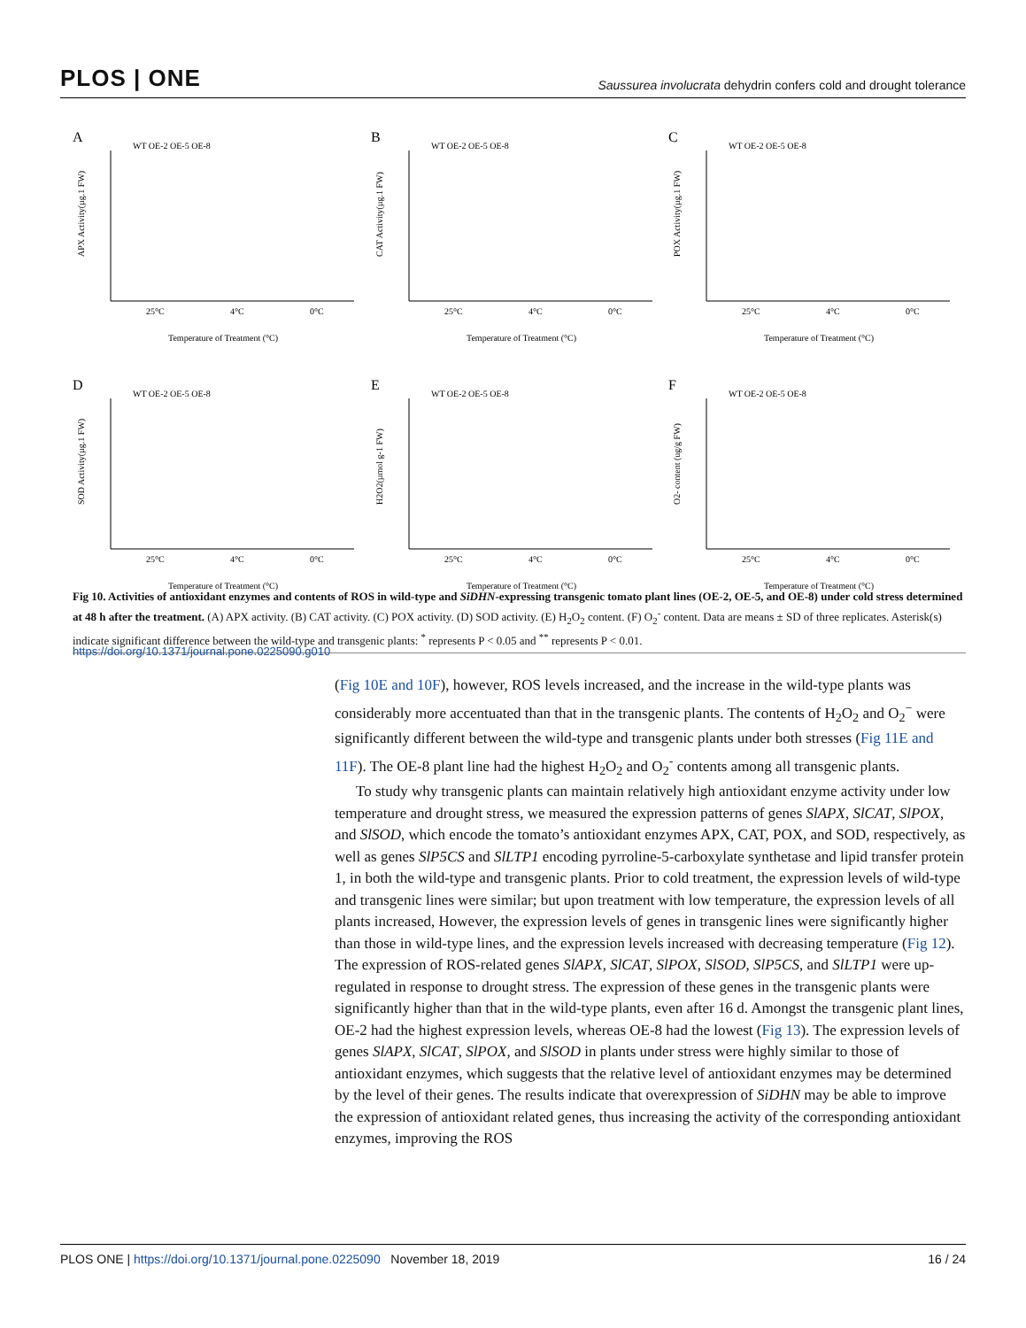PLOS | ONE Saussurea involucrata dehydrin confers cold and drought tolerance
A
WT OE-2 OE-5 OE-8
APX Activity(µg.1 FW)
25°C
4°C
0°C
Temperature of Treatment (°C)
B
WT OE-2 OE-5 OE-8
CAT Activity(µg.1 FW)
25°C
4°C
0°C
Temperature of Treatment (°C)
C
WT OE-2 OE-5 OE-8
POX Activity(µg.1 FW)
25°C
4°C
0°C
Temperature of Treatment (°C)
D
WT OE-2 OE-5 OE-8
SOD Activity(µg.1 FW)
25°C
4°C
0°C
Temperature of Treatment (°C)
E
WT OE-2 OE-5 OE-8
H2O2(µmol g-1 FW)
25°C
4°C
0°C
Temperature of Treatment (°C)
F
WT OE-2 OE-5 OE-8
O2- content (ug/g FW)
25°C
4°C
0°C
Temperature of Treatment (°C)
Fig 10. Activities of antioxidant enzymes and contents of ROS in wild-type and SiDHN-expressing transgenic tomato plant lines (OE-2, OE-5, and OE-8) under cold stress determined at 48 h after the treatment. (A) APX activity. (B) CAT activity. (C) POX activity. (D) SOD activity. (E) H<sub>2</sub>O<sub>2</sub> content. (F) O<sub>2</sub><sup>-</sup> content. Data are means ± SD of three replicates. Asterisk(s) indicate significant difference between the wild-type and transgenic plants: <sup>*</sup> represents P < 0.05 and <sup>**</sup> represents P < 0.01.
https://doi.org/10.1371/journal.pone.0225090.g010
(Fig 10E and 10F), however, ROS levels increased, and the increase in the wild-type plants was considerably more accentuated than that in the transgenic plants. The contents of H<sub>2</sub>O<sub>2</sub> and O<sub>2</sub><sup>−</sup> were significantly different between the wild-type and transgenic plants under both stresses (Fig 11E and 11F). The OE-8 plant line had the highest H<sub>2</sub>O<sub>2</sub> and O<sub>2</sub><sup>-</sup> contents among all transgenic plants.
To study why transgenic plants can maintain relatively high antioxidant enzyme activity under low temperature and drought stress, we measured the expression patterns of genes SlAPX, SlCAT, SlPOX, and SlSOD, which encode the tomato’s antioxidant enzymes APX, CAT, POX, and SOD, respectively, as well as genes SlP5CS and SlLTP1 encoding pyrroline-5-carboxylate synthetase and lipid transfer protein 1, in both the wild-type and transgenic plants. Prior to cold treatment, the expression levels of wild-type and transgenic lines were similar; but upon treatment with low temperature, the expression levels of all plants increased, However, the expression levels of genes in transgenic lines were significantly higher than those in wild-type lines, and the expression levels increased with decreasing temperature (Fig 12). The expression of ROS-related genes SlAPX, SlCAT, SlPOX, SlSOD, SlP5CS, and SlLTP1 were up-regulated in response to drought stress. The expression of these genes in the transgenic plants were significantly higher than that in the wild-type plants, even after 16 d. Amongst the transgenic plant lines, OE-2 had the highest expression levels, whereas OE-8 had the lowest (Fig 13). The expression levels of genes SlAPX, SlCAT, SlPOX, and SlSOD in plants under stress were highly similar to those of antioxidant enzymes, which suggests that the relative level of antioxidant enzymes may be determined by the level of their genes. The results indicate that overexpression of SiDHN may be able to improve the expression of antioxidant related genes, thus increasing the activity of the corresponding antioxidant enzymes, improving the ROS
PLOS ONE | https://doi.org/10.1371/journal.pone.0225090 November 18, 2019 16 / 24